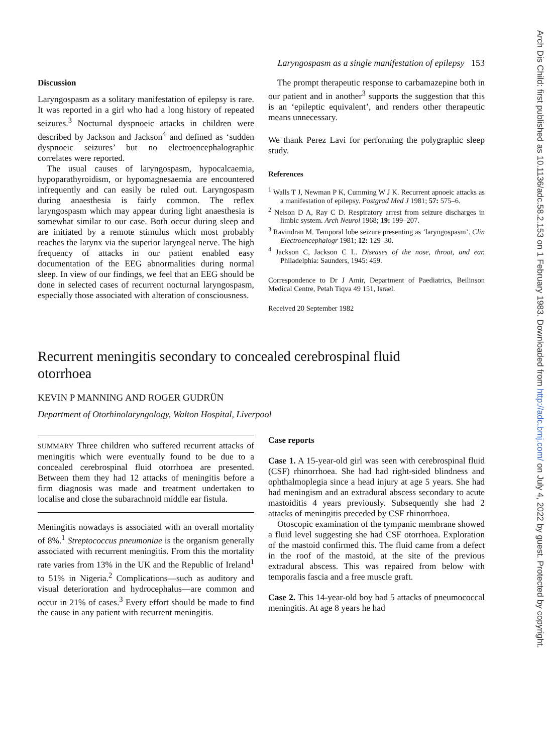Arch Dis Child: first published as 10.1136/adc.58.2.153 on 1 February 1983. Downloaded from http://adc.bmj.com/ on July 4, 2022 by guest. Protected by copyright.
Laryngospasm as a single manifestation of epilepsy 153
Discussion
Laryngospasm as a solitary manifestation of epilepsy is rare. It was reported in a girl who had a long history of repeated seizures.<sup>3</sup> Nocturnal dyspnoeic attacks in children were described by Jackson and Jackson<sup>4</sup> and defined as ‘sudden dyspnoeic seizures’ but no electroencephalographic correlates were reported.
The usual causes of laryngospasm, hypocalcaemia, hypoparathyroidism, or hypomagnesaemia are encountered infrequently and can easily be ruled out. Laryngospasm during anaesthesia is fairly common. The reflex laryngospasm which may appear during light anaesthesia is somewhat similar to our case. Both occur during sleep and are initiated by a remote stimulus which most probably reaches the larynx via the superior laryngeal nerve. The high frequency of attacks in our patient enabled easy documentation of the EEG abnormalities during normal sleep. In view of our findings, we feel that an EEG should be done in selected cases of recurrent nocturnal laryngospasm, especially those associated with alteration of consciousness.
The prompt therapeutic response to carbamazepine both in our patient and in another<sup>3</sup> supports the suggestion that this is an ‘epileptic equivalent’, and renders other therapeutic means unnecessary.
We thank Perez Lavi for performing the polygraphic sleep study.
References
<sup>1</sup> Walls T J, Newman P K, Cumming W J K. Recurrent apnoeic attacks as a manifestation of epilepsy. Postgrad Med J 1981; 57: 575–6.
<sup>2</sup> Nelson D A, Ray C D. Respiratory arrest from seizure discharges in limbic system. Arch Neurol 1968; 19: 199–207.
<sup>3</sup> Ravindran M. Temporal lobe seizure presenting as ‘laryngospasm’. Clin Electroencephalogr 1981; 12: 129–30.
<sup>4</sup> Jackson C, Jackson C L. Diseases of the nose, throat, and ear. Philadelphia: Saunders, 1945: 459.
Correspondence to Dr J Amir, Department of Paediatrics, Beilinson Medical Centre, Petah Tiqva 49 151, Israel.
Received 20 September 1982
Recurrent meningitis secondary to concealed cerebrospinal fluid otorrhoea
KEVIN P MANNING AND ROGER GUDRÜN
Department of Otorhinolaryngology, Walton Hospital, Liverpool
SUMMARY Three children who suffered recurrent attacks of meningitis which were eventually found to be due to a concealed cerebrospinal fluid otorrhoea are presented. Between them they had 12 attacks of meningitis before a firm diagnosis was made and treatment undertaken to localise and close the subarachnoid middle ear fistula.
Meningitis nowadays is associated with an overall mortality of 8%.<sup>1</sup> Streptococcus pneumoniae is the organism generally associated with recurrent meningitis. From this the mortality rate varies from 13% in the UK and the Republic of Ireland<sup>1</sup> to 51% in Nigeria.<sup>2</sup> Complications—such as auditory and visual deterioration and hydrocephalus—are common and occur in 21% of cases.<sup>3</sup> Every effort should be made to find the cause in any patient with recurrent meningitis.
Case reports
Case 1. A 15-year-old girl was seen with cerebrospinal fluid (CSF) rhinorrhoea. She had had right-sided blindness and ophthalmoplegia since a head injury at age 5 years. She had had meningism and an extradural abscess secondary to acute mastoiditis 4 years previously. Subsequently she had 2 attacks of meningitis preceded by CSF rhinorrhoea.
Otoscopic examination of the tympanic membrane showed a fluid level suggesting she had CSF otorrhoea. Exploration of the mastoid confirmed this. The fluid came from a defect in the roof of the mastoid, at the site of the previous extradural abscess. This was repaired from below with temporalis fascia and a free muscle graft.
Case 2. This 14-year-old boy had 5 attacks of pneumococcal meningitis. At age 8 years he had